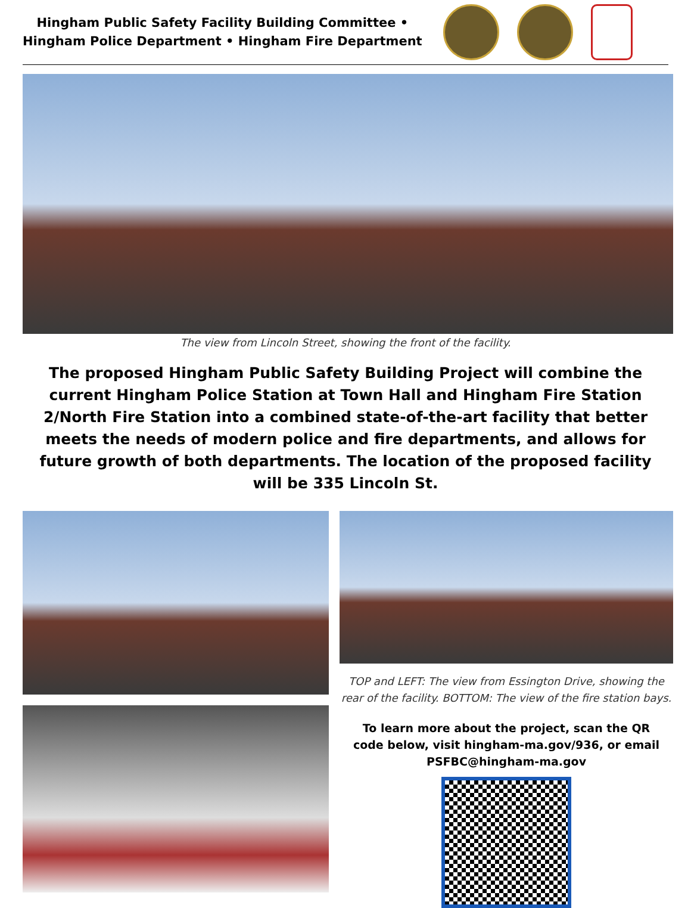Hingham Public Safety Facility Building Committee •
Hingham Police Department • Hingham Fire Department
The view from Lincoln Street, showing the front of the facility.
The proposed Hingham Public Safety Building Project will combine the current Hingham Police Station at Town Hall and Hingham Fire Station 2/North Fire Station into a combined state-of-the-art facility that better meets the needs of modern police and fire departments, and allows for future growth of both departments. The location of the proposed facility will be 335 Lincoln St.
TOP and LEFT: The view from Essington Drive, showing the rear of the facility. BOTTOM: The view of the fire station bays.
To learn more about the project, scan the QR code below, visit hingham-ma.gov/936, or email PSFBC@hingham-ma.gov